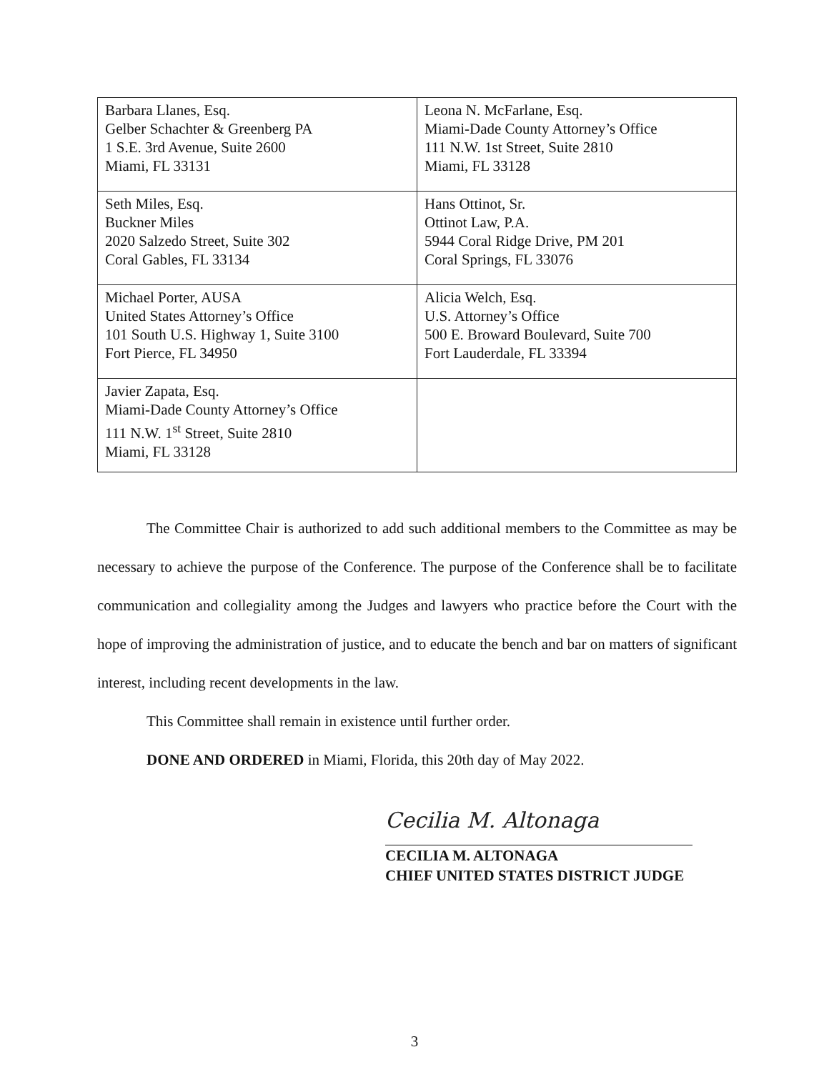| Barbara Llanes, Esq. Gelber Schachter & Greenberg PA 1 S.E. 3rd Avenue, Suite 2600 Miami, FL 33131 | Leona N. McFarlane, Esq. Miami-Dade County Attorney’s Office 111 N.W. 1st Street, Suite 2810 Miami, FL 33128 |
| Seth Miles, Esq. Buckner Miles 2020 Salzedo Street, Suite 302 Coral Gables, FL 33134 | Hans Ottinot, Sr. Ottinot Law, P.A. 5944 Coral Ridge Drive, PM 201 Coral Springs, FL 33076 |
| Michael Porter, AUSA United States Attorney’s Office 101 South U.S. Highway 1, Suite 3100 Fort Pierce, FL 34950 | Alicia Welch, Esq. U.S. Attorney’s Office 500 E. Broward Boulevard, Suite 700 Fort Lauderdale, FL 33394 |
| Javier Zapata, Esq. Miami-Dade County Attorney’s Office 111 N.W. 1<sup>st</sup> Street, Suite 2810 Miami, FL 33128 | |
The Committee Chair is authorized to add such additional members to the Committee as may be necessary to achieve the purpose of the Conference. The purpose of the Conference shall be to facilitate communication and collegiality among the Judges and lawyers who practice before the Court with the hope of improving the administration of justice, and to educate the bench and bar on matters of significant interest, including recent developments in the law.
This Committee shall remain in existence until further order.
DONE AND ORDERED in Miami, Florida, this 20th day of May 2022.
Cecilia M. Altonaga
CECILIA M. ALTONAGA
CHIEF UNITED STATES DISTRICT JUDGE
3